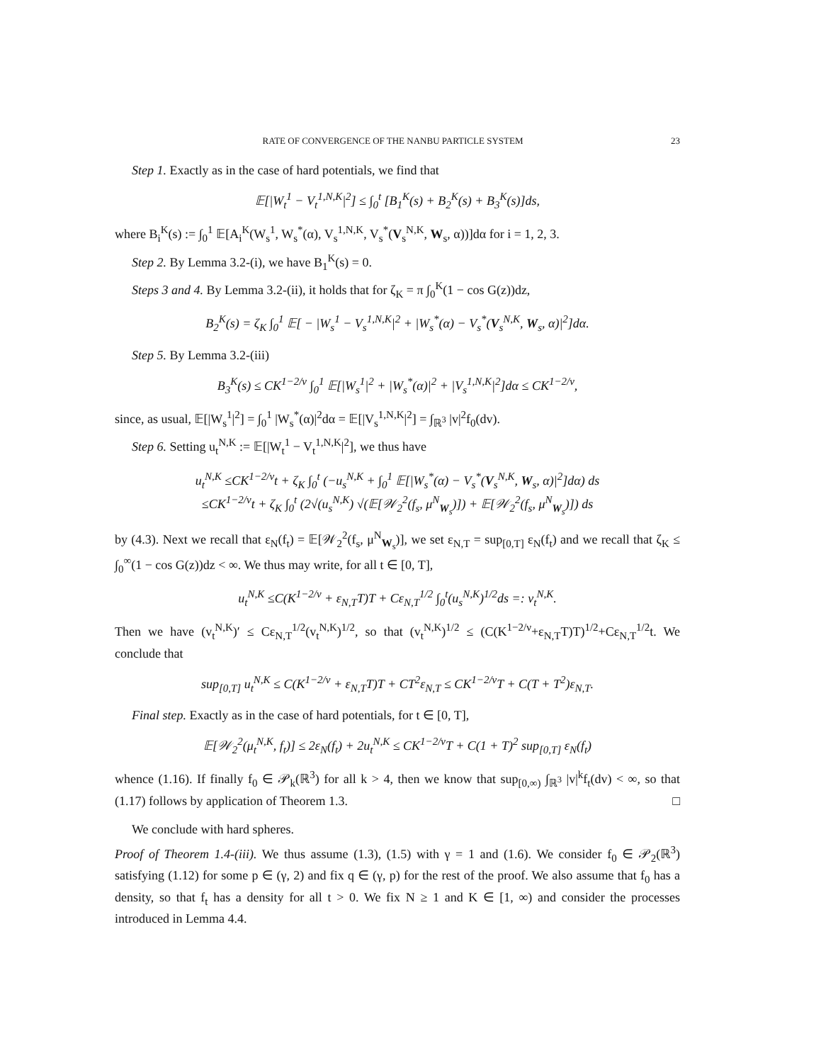RATE OF CONVERGENCE OF THE NANBU PARTICLE SYSTEM 23
Step 1. Exactly as in the case of hard potentials, we find that
𝔼[|W<sub>t</sub><sup>1</sup> − V<sub>t</sub><sup>1,N,K</sup>|<sup>2</sup>] ≤ ∫<sub>0</sub><sup>t</sup> [B<sub>1</sub><sup>K</sup>(s) + B<sub>2</sub><sup>K</sup>(s) + B<sub>3</sub><sup>K</sup>(s)]ds,
where B<sub>i</sub><sup>K</sup>(s) := ∫<sub>0</sub><sup>1</sup> 𝔼[A<sub>i</sub><sup>K</sup>(W<sub>s</sub><sup>1</sup>, W<sub>s</sub><sup>*</sup>(α), V<sub>s</sub><sup>1,N,K</sup>, V<sub>s</sub><sup>*</sup>(V<sub>s</sub><sup>N,K</sup>, W<sub>s</sub>, α))]dα for i = 1, 2, 3.
Step 2. By Lemma 3.2-(i), we have B<sub>1</sub><sup>K</sup>(s) = 0.
Steps 3 and 4. By Lemma 3.2-(ii), it holds that for ζ<sub>K</sub> = π ∫<sub>0</sub><sup>K</sup>(1 − cos G(z))dz,
B<sub>2</sub><sup>K</sup>(s) = ζ<sub>K</sub> ∫<sub>0</sub><sup>1</sup> 𝔼[ − |W<sub>s</sub><sup>1</sup> − V<sub>s</sub><sup>1,N,K</sup>|<sup>2</sup> + |W<sub>s</sub><sup>*</sup>(α) − V<sub>s</sub><sup>*</sup>(V<sub>s</sub><sup>N,K</sup>, W<sub>s</sub>, α)|<sup>2</sup>]dα.
Step 5. By Lemma 3.2-(iii)
B<sub>3</sub><sup>K</sup>(s) ≤ CK<sup>1−2/ν</sup> ∫<sub>0</sub><sup>1</sup> 𝔼[|W<sub>s</sub><sup>1</sup>|<sup>2</sup> + |W<sub>s</sub><sup>*</sup>(α)|<sup>2</sup> + |V<sub>s</sub><sup>1,N,K</sup>|<sup>2</sup>]dα ≤ CK<sup>1−2/ν</sup>,
since, as usual, 𝔼[|W<sub>s</sub><sup>1</sup>|<sup>2</sup>] = ∫<sub>0</sub><sup>1</sup> |W<sub>s</sub><sup>*</sup>(α)|<sup>2</sup>dα = 𝔼[|V<sub>s</sub><sup>1,N,K</sup>|<sup>2</sup>] = ∫<sub>ℝ<sup>3</sup></sub> |v|<sup>2</sup>f<sub>0</sub>(dv).
Step 6. Setting u<sub>t</sub><sup>N,K</sup> := 𝔼[|W<sub>t</sub><sup>1</sup> − V<sub>t</sub><sup>1,N,K</sup>|<sup>2</sup>], we thus have
u<sub>t</sub><sup>N,K</sup> ≤CK<sup>1−2/ν</sup>t + ζ<sub>K</sub> ∫<sub>0</sub><sup>t</sup> (−u<sub>s</sub><sup>N,K</sup> + ∫<sub>0</sub><sup>1</sup> 𝔼[|W<sub>s</sub><sup>*</sup>(α) − V<sub>s</sub><sup>*</sup>(V<sub>s</sub><sup>N,K</sup>, W<sub>s</sub>, α)|<sup>2</sup>]dα) ds
≤CK<sup>1−2/ν</sup>t + ζ<sub>K</sub> ∫<sub>0</sub><sup>t</sup> (2√(u<sub>s</sub><sup>N,K</sup>) √(𝔼[𝒲<sub>2</sub><sup>2</sup>(f<sub>s</sub>, μ<sup>N</sup><sub>W<sub>s</sub></sub>)]) + 𝔼[𝒲<sub>2</sub><sup>2</sup>(f<sub>s</sub>, μ<sup>N</sup><sub>W<sub>s</sub></sub>)]) ds
by (4.3). Next we recall that ε<sub>N</sub>(f<sub>t</sub>) = 𝔼[𝒲<sub>2</sub><sup>2</sup>(f<sub>s</sub>, μ<sup>N</sup><sub>W<sub>s</sub></sub>)], we set ε<sub>N,T</sub> = sup<sub>[0,T]</sub> ε<sub>N</sub>(f<sub>t</sub>) and we recall that ζ<sub>K</sub> ≤ ∫<sub>0</sub><sup>∞</sup>(1 − cos G(z))dz < ∞. We thus may write, for all t ∈ [0, T],
u<sub>t</sub><sup>N,K</sup> ≤C(K<sup>1−2/ν</sup> + ε<sub>N,T</sub>T)T + Cε<sub>N,T</sub><sup>1/2</sup> ∫<sub>0</sub><sup>t</sup>(u<sub>s</sub><sup>N,K</sup>)<sup>1/2</sup>ds =: v<sub>t</sub><sup>N,K</sup>.
Then we have (v<sub>t</sub><sup>N,K</sup>)′ ≤ Cε<sub>N,T</sub><sup>1/2</sup>(v<sub>t</sub><sup>N,K</sup>)<sup>1/2</sup>, so that (v<sub>t</sub><sup>N,K</sup>)<sup>1/2</sup> ≤ (C(K<sup>1−2/ν</sup>+ε<sub>N,T</sub>T)T)<sup>1/2</sup>+Cε<sub>N,T</sub><sup>1/2</sup>t. We conclude that
sup<sub>[0,T]</sub> u<sub>t</sub><sup>N,K</sup> ≤ C(K<sup>1−2/ν</sup> + ε<sub>N,T</sub>T)T + CT<sup>2</sup>ε<sub>N,T</sub> ≤ CK<sup>1−2/ν</sup>T + C(T + T<sup>2</sup>)ε<sub>N,T</sub>.
Final step. Exactly as in the case of hard potentials, for t ∈ [0, T],
𝔼[𝒲<sub>2</sub><sup>2</sup>(μ<sub>t</sub><sup>N,K</sup>, f<sub>t</sub>)] ≤ 2ε<sub>N</sub>(f<sub>t</sub>) + 2u<sub>t</sub><sup>N,K</sup> ≤ CK<sup>1−2/ν</sup>T + C(1 + T)<sup>2</sup> sup<sub>[0,T]</sub> ε<sub>N</sub>(f<sub>t</sub>)
whence (1.16). If finally f<sub>0</sub> ∈ 𝒫<sub>k</sub>(ℝ<sup>3</sup>) for all k > 4, then we know that sup<sub>[0,∞)</sub> ∫<sub>ℝ<sup>3</sup></sub> |v|<sup>k</sup>f<sub>t</sub>(dv) < ∞, so that (1.17) follows by application of Theorem 1.3. □
We conclude with hard spheres.
Proof of Theorem 1.4-(iii). We thus assume (1.3), (1.5) with γ = 1 and (1.6). We consider f<sub>0</sub> ∈ 𝒫<sub>2</sub>(ℝ<sup>3</sup>) satisfying (1.12) for some p ∈ (γ, 2) and fix q ∈ (γ, p) for the rest of the proof. We also assume that f<sub>0</sub> has a density, so that f<sub>t</sub> has a density for all t > 0. We fix N ≥ 1 and K ∈ [1, ∞) and consider the processes introduced in Lemma 4.4.